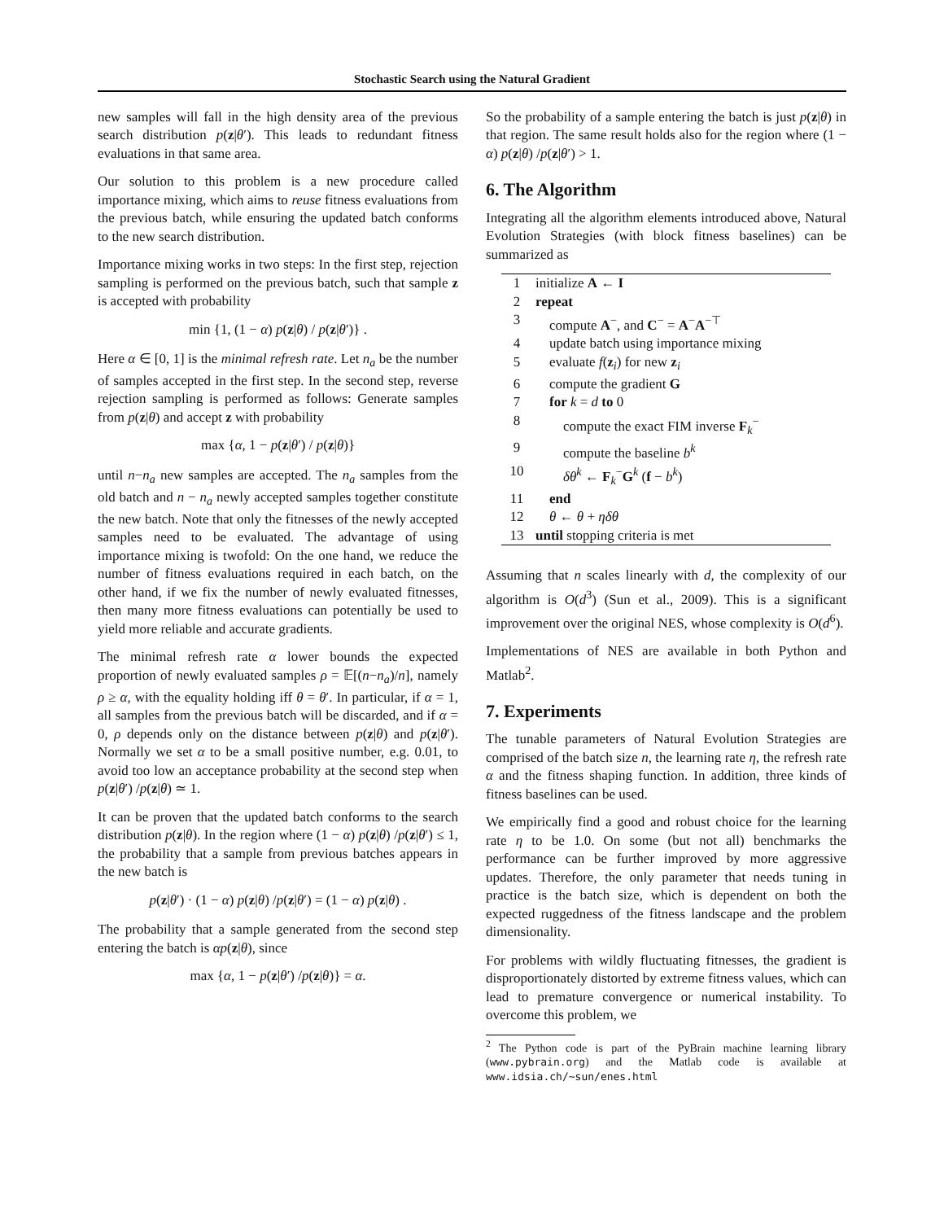Stochastic Search using the Natural Gradient
new samples will fall in the high density area of the previous search distribution p(z|θ′). This leads to redundant fitness evaluations in that same area.
Our solution to this problem is a new procedure called importance mixing, which aims to reuse fitness evaluations from the previous batch, while ensuring the updated batch conforms to the new search distribution.
Importance mixing works in two steps: In the first step, rejection sampling is performed on the previous batch, such that sample z is accepted with probability
min {1, (1 − α) p(z|θ) / p(z|θ′)} .
Here α ∈ [0, 1] is the minimal refresh rate. Let n<sub>a</sub> be the number of samples accepted in the first step. In the second step, reverse rejection sampling is performed as follows: Generate samples from p(z|θ) and accept z with probability
max {α, 1 − p(z|θ′) / p(z|θ)}
until n−n<sub>a</sub> new samples are accepted. The n<sub>a</sub> samples from the old batch and n − n<sub>a</sub> newly accepted samples together constitute the new batch. Note that only the fitnesses of the newly accepted samples need to be evaluated. The advantage of using importance mixing is twofold: On the one hand, we reduce the number of fitness evaluations required in each batch, on the other hand, if we fix the number of newly evaluated fitnesses, then many more fitness evaluations can potentially be used to yield more reliable and accurate gradients.
The minimal refresh rate α lower bounds the expected proportion of newly evaluated samples ρ = 𝔼[(n−n<sub>a</sub>)/n], namely ρ ≥ α, with the equality holding iff θ = θ′. In particular, if α = 1, all samples from the previous batch will be discarded, and if α = 0, ρ depends only on the distance between p(z|θ) and p(z|θ′). Normally we set α to be a small positive number, e.g. 0.01, to avoid too low an acceptance probability at the second step when p(z|θ′) /p(z|θ) ≃ 1.
It can be proven that the updated batch conforms to the search distribution p(z|θ). In the region where (1 − α) p(z|θ) /p(z|θ′) ≤ 1, the probability that a sample from previous batches appears in the new batch is
p(z|θ′) · (1 − α) p(z|θ) /p(z|θ′) = (1 − α) p(z|θ) .
The probability that a sample generated from the second step entering the batch is αp(z|θ), since
max {α, 1 − p(z|θ′) /p(z|θ)} = α.
So the probability of a sample entering the batch is just p(z|θ) in that region. The same result holds also for the region where (1 − α) p(z|θ) /p(z|θ′) > 1.
6. The Algorithm
Integrating all the algorithm elements introduced above, Natural Evolution Strategies (with block fitness baselines) can be summarized as
| 1 | initialize A ← I |
| 2 | repeat |
| 3 | compute A<sup>−</sup>, and C<sup>−</sup> = A<sup>−</sup> A<sup>−⊤</sup> |
| 4 | update batch using importance mixing |
| 5 | evaluate f ( z<sub>i</sub>) for new z<sub>i</sub> |
| 6 | compute the gradient G |
| 7 | for k = d to 0 |
| 8 | compute the exact FIM inverse F<sub>k</sub><sup>−</sup> |
| 9 | compute the baseline b<sup>k</sup> |
| 10 | δθ<sup>k</sup> ← F<sub>k</sub><sup>−</sup> G<sup>k</sup> ( f − b<sup>k</sup> ) |
| 11 | end |
| 12 | θ ← θ + ηδθ |
| 13 | until stopping criteria is met |
Assuming that n scales linearly with d, the complexity of our algorithm is O(d<sup>3</sup>) (Sun et al., 2009). This is a significant improvement over the original NES, whose complexity is O(d<sup>6</sup>).
Implementations of NES are available in both Python and Matlab<sup>2</sup>.
7. Experiments
The tunable parameters of Natural Evolution Strategies are comprised of the batch size n, the learning rate η, the refresh rate α and the fitness shaping function. In addition, three kinds of fitness baselines can be used.
We empirically find a good and robust choice for the learning rate η to be 1.0. On some (but not all) benchmarks the performance can be further improved by more aggressive updates. Therefore, the only parameter that needs tuning in practice is the batch size, which is dependent on both the expected ruggedness of the fitness landscape and the problem dimensionality.
For problems with wildly fluctuating fitnesses, the gradient is disproportionately distorted by extreme fitness values, which can lead to premature convergence or numerical instability. To overcome this problem, we
<sup>2</sup> The Python code is part of the PyBrain machine learning library (www.pybrain.org) and the Matlab code is available at www.idsia.ch/~sun/enes.html